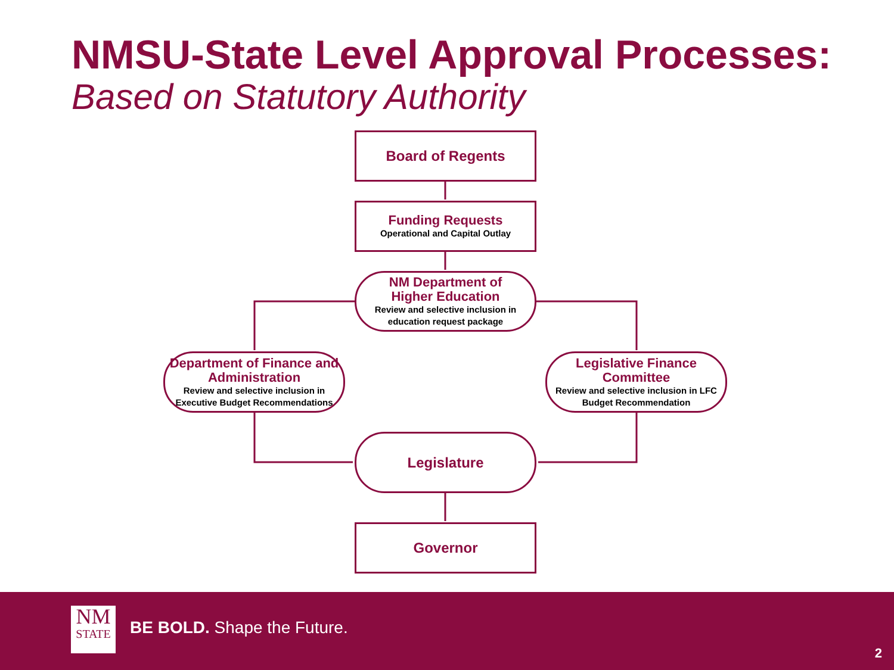NMSU-State Level Approval Processes:
Based on Statutory Authority
Board of Regents
Funding Requests
Operational and Capital Outlay
NM Department of
Higher Education
Review and selective inclusion in education request package
Department of Finance and Administration
Review and selective inclusion in Executive Budget Recommendations
Legislative Finance Committee
Review and selective inclusion in LFC Budget Recommendation
Legislature
Governor
NM
STATE
BE BOLD. Shape the Future.
2